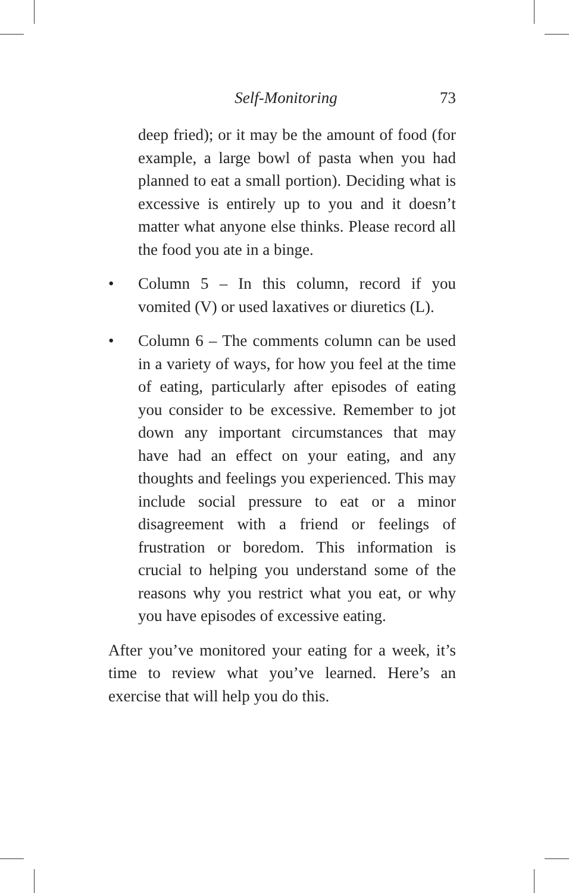Self-Monitoring 73
deep fried); or it may be the amount of food (for example, a large bowl of pasta when you had planned to eat a small portion). Deciding what is excessive is entirely up to you and it doesn’t matter what anyone else thinks. Please record all the food you ate in a binge.
• Column 5 – In this column, record if you vomited (V) or used laxatives or diuretics (L).
• Column 6 – The comments column can be used in a variety of ways, for how you feel at the time of eating, particularly after episodes of eating you consider to be excessive. Remember to jot down any important circumstances that may have had an effect on your eating, and any thoughts and feelings you experienced. This may include social pressure to eat or a minor disagreement with a friend or feelings of frustration or boredom. This information is crucial to helping you understand some of the reasons why you restrict what you eat, or why you have episodes of excessive eating.
After you’ve monitored your eating for a week, it’s time to review what you’ve learned. Here’s an exercise that will help you do this.